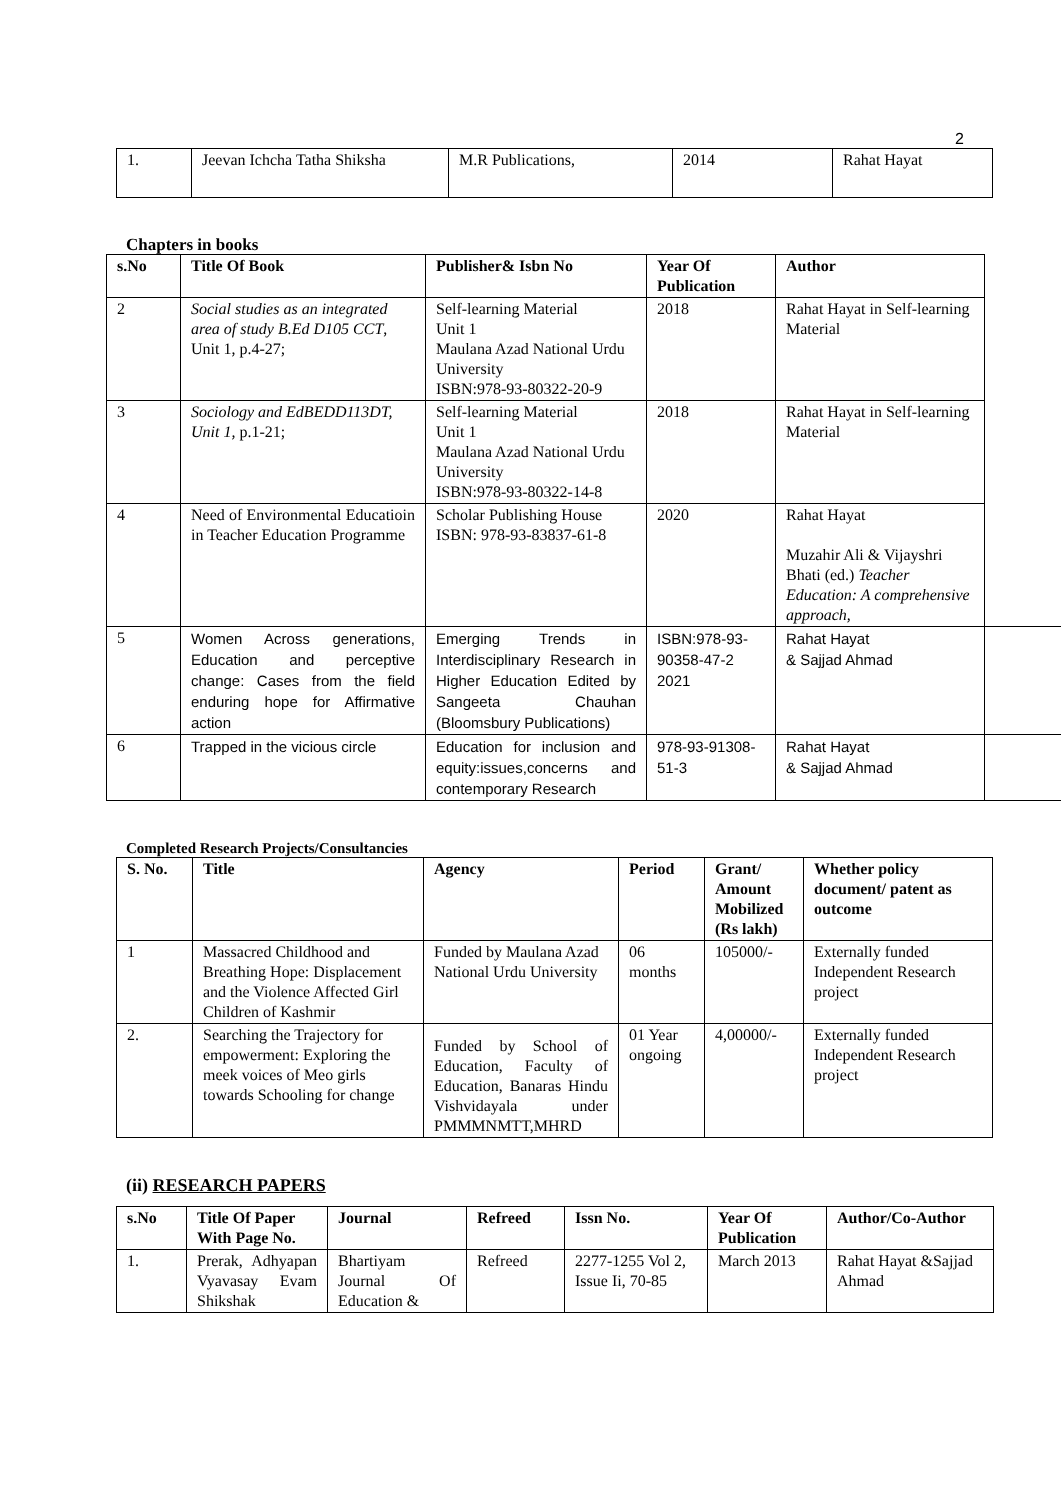2
| 1. | Jeevan Ichcha Tatha Shiksha | M.R Publications, | 2014 | Rahat Hayat |
Chapters in books
| s.No | Title Of Book | Publisher& Isbn No | Year Of Publication | Author | |
| --- | --- | --- | --- | --- | --- |
| 2 | Social studies as an integrated area of study B.Ed D105 CCT , Unit 1, p.4-27; | Self-learning Material Unit 1 Maulana Azad National Urdu University ISBN:978-93-80322-20-9 | 2018 | Rahat Hayat in Self-learning Material | |
| 3 | Sociology and EdBEDD113DT, Unit 1, p.1-21; | Self-learning Material Unit 1 Maulana Azad National Urdu University ISBN:978-93-80322-14-8 | 2018 | Rahat Hayat in Self-learning Material | |
| 4 | Need of Environmental Educatioin in Teacher Education Programme | Scholar Publishing House ISBN: 978-93-83837-61-8 | 2020 | Rahat Hayat Muzahir Ali & Vijayshri Bhati (ed.) Teacher Education: A comprehensive approach, | |
| 5 | Women Across generations, Education and perceptive change: Cases from the field enduring hope for Affirmative action | Emerging Trends in Interdisciplinary Research in Higher Education Edited by Sangeeta Chauhan (Bloomsbury Publications) | ISBN:978-93-90358-47-2 2021 | Rahat Hayat & Sajjad Ahmad | |
| 6 | Trapped in the vicious circle | Education for inclusion and equity:issues,concerns and contemporary Research | 978-93-91308-51-3 | Rahat Hayat & Sajjad Ahmad | |
Completed Research Projects/Consultancies
| S. No. | Title | Agency | Period | Grant/ Amount Mobilized (Rs lakh) | Whether policy document/ patent as outcome |
| --- | --- | --- | --- | --- | --- |
| 1 | Massacred Childhood and Breathing Hope: Displacement and the Violence Affected Girl Children of Kashmir | Funded by Maulana Azad National Urdu University | 06 months | 105000/- | Externally funded Independent Research project |
| 2. | Searching the Trajectory for empowerment: Exploring the meek voices of Meo girls towards Schooling for change | Funded by School of Education, Faculty of Education, Banaras Hindu Vishvidayala under PMMMNMTT,MHRD | 01 Year ongoing | 4,00000/- | Externally funded Independent Research project |
(ii) RESEARCH PAPERS
| s.No | Title Of Paper With Page No. | Journal | Refreed | Issn No. | Year Of Publication | Author/Co-Author |
| --- | --- | --- | --- | --- | --- | --- |
| 1. | Prerak, Adhyapan Vyavasay Evam Shikshak | Bhartiyam Journal Of Education & | Refreed | 2277-1255 Vol 2, Issue Ii, 70-85 | March 2013 | Rahat Hayat &Sajjad Ahmad |